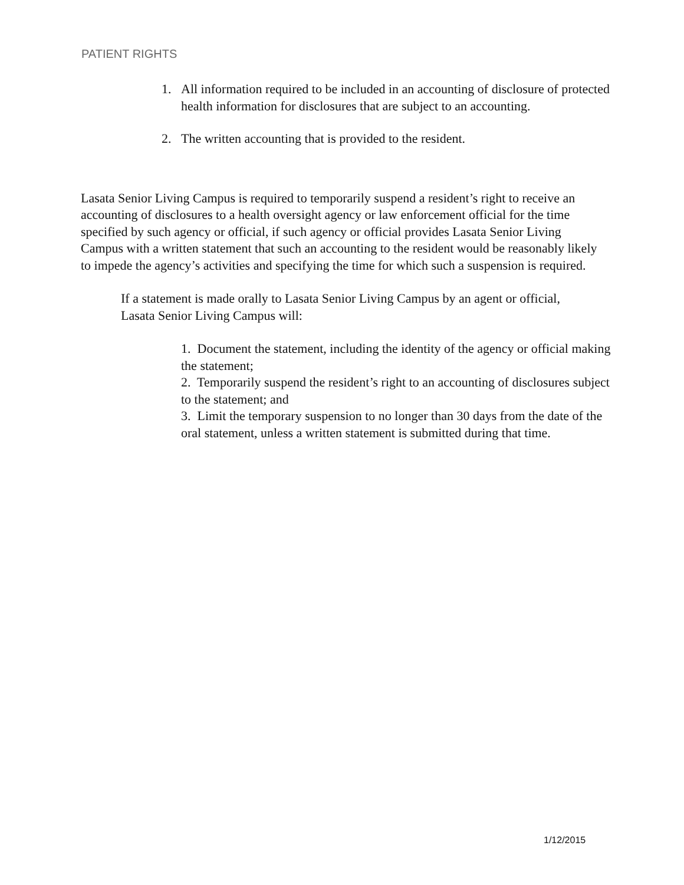PATIENT RIGHTS
1. All information required to be included in an accounting of disclosure of protected health information for disclosures that are subject to an accounting.
2. The written accounting that is provided to the resident.
Lasata Senior Living Campus is required to temporarily suspend a resident’s right to receive an accounting of disclosures to a health oversight agency or law enforcement official for the time specified by such agency or official, if such agency or official provides Lasata Senior Living Campus with a written statement that such an accounting to the resident would be reasonably likely to impede the agency’s activities and specifying the time for which such a suspension is required.
If a statement is made orally to Lasata Senior Living Campus by an agent or official, Lasata Senior Living Campus will:
1. Document the statement, including the identity of the agency or official making the statement;
2. Temporarily suspend the resident’s right to an accounting of disclosures subject to the statement; and
3. Limit the temporary suspension to no longer than 30 days from the date of the oral statement, unless a written statement is submitted during that time.
1/12/2015